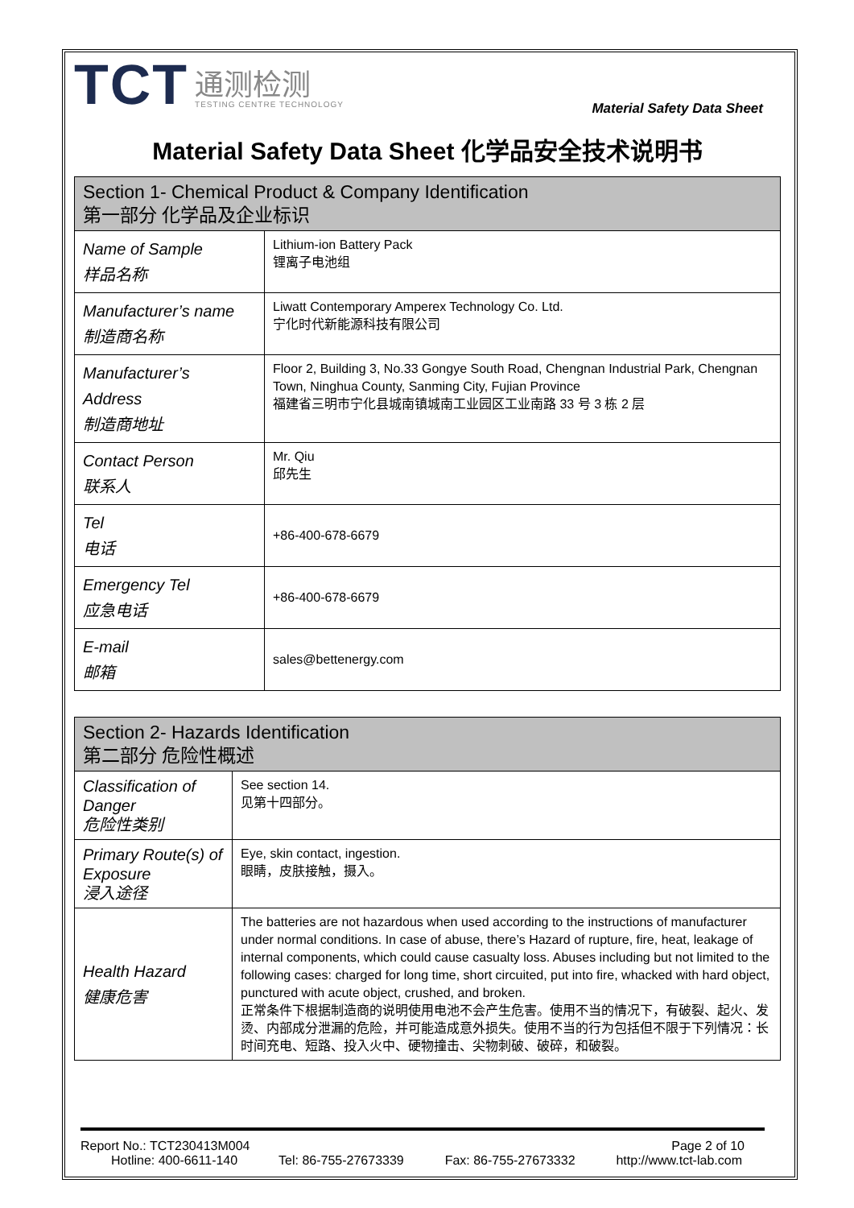TCT
通测检测
TESTING CENTRE TECHNOLOGY
Material Safety Data Sheet
Material Safety Data Sheet 化学品安全技术说明书
| Section 1- Chemical Product & Company Identification 第一部分 化学品及企业标识 | |
| --- | --- |
| Name of Sample 样品名称 | Lithium-ion Battery Pack 锂离子电池组 |
| Manufacturer’s name 制造商名称 | Liwatt Contemporary Amperex Technology Co. Ltd. 宁化时代新能源科技有限公司 |
| Manufacturer’s Address 制造商地址 | Floor 2, Building 3, No.33 Gongye South Road, Chengnan Industrial Park, Chengnan Town, Ninghua County, Sanming City, Fujian Province 福建省三明市宁化县城南镇城南工业园区工业南路 33 号 3 栋 2 层 |
| Contact Person 联系人 | Mr. Qiu 邱先生 |
| Tel 电话 | +86-400-678-6679 |
| Emergency Tel 应急电话 | +86-400-678-6679 |
| E-mail 邮箱 | sales@bettenergy.com |
| Section 2- Hazards Identification 第二部分 危险性概述 | |
| --- | --- |
| Classification of Danger 危险性类别 | See section 14. 见第十四部分。 |
| Primary Route(s) of Exposure 浸入途径 | Eye, skin contact, ingestion. 眼睛，皮肤接触，摄入。 |
| Health Hazard 健康危害 | The batteries are not hazardous when used according to the instructions of manufacturer under normal conditions. In case of abuse, there’s Hazard of rupture, fire, heat, leakage of internal components, which could cause casualty loss. Abuses including but not limited to the following cases: charged for long time, short circuited, put into fire, whacked with hard object, punctured with acute object, crushed, and broken. 正常条件下根据制造商的说明使用电池不会产生危害。使用不当的情况下，有破裂、起火、发烫、内部成分泄漏的危险，并可能造成意外损失。使用不当的行为包括但不限于下列情况：长时间充电、短路、投入火中、硬物撞击、尖物刺破、破碎，和破裂。 |
Report No.: TCT230413M004 Page 2 of 10
Hotline: 400-6611-140 Tel: 86-755-27673339 Fax: 86-755-27673332 http://www.tct-lab.com